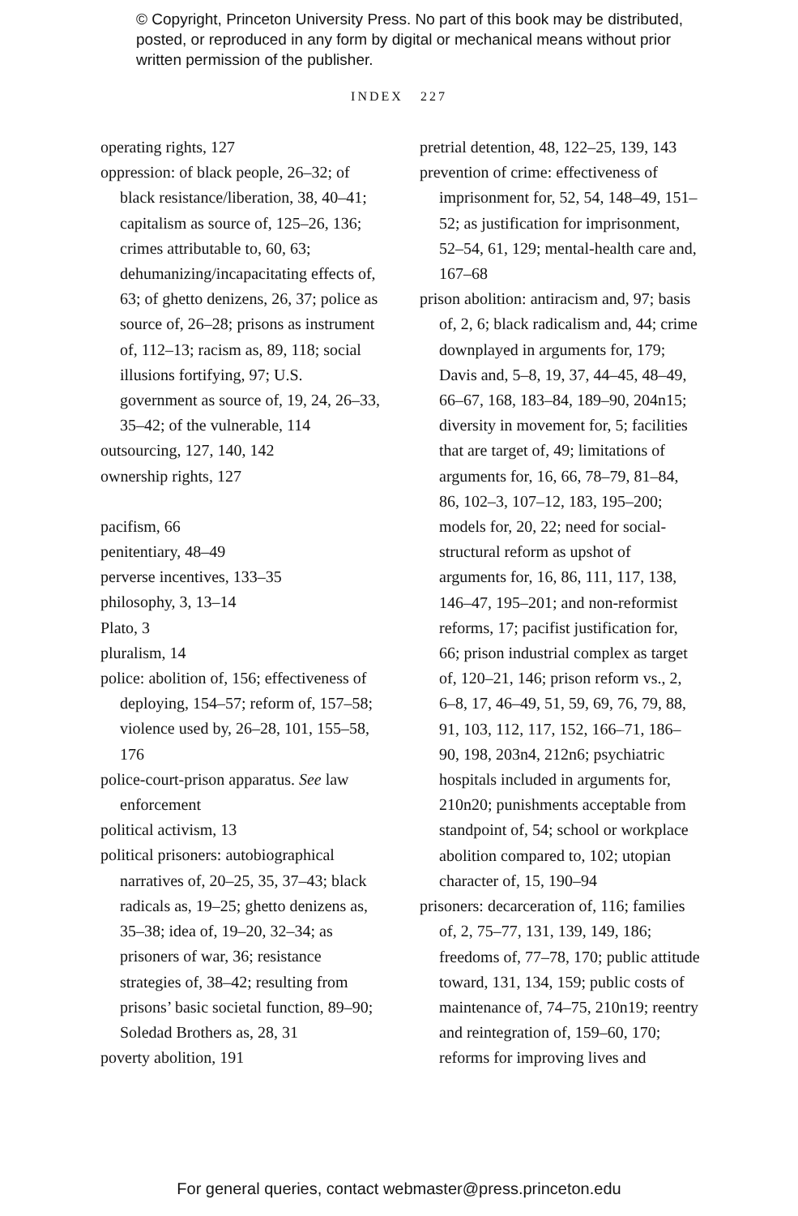© Copyright, Princeton University Press. No part of this book may be distributed, posted, or reproduced in any form by digital or mechanical means without prior written permission of the publisher.
INDEX 227
operating rights, 127
oppression: of black people, 26–32; of black resistance/liberation, 38, 40–41; capitalism as source of, 125–26, 136; crimes attributable to, 60, 63; dehumanizing/incapacitating effects of, 63; of ghetto denizens, 26, 37; police as source of, 26–28; prisons as instrument of, 112–13; racism as, 89, 118; social illusions fortifying, 97; U.S. government as source of, 19, 24, 26–33, 35–42; of the vulnerable, 114
outsourcing, 127, 140, 142
ownership rights, 127
pacifism, 66
penitentiary, 48–49
perverse incentives, 133–35
philosophy, 3, 13–14
Plato, 3
pluralism, 14
police: abolition of, 156; effectiveness of deploying, 154–57; reform of, 157–58; violence used by, 26–28, 101, 155–58, 176
police-court-prison apparatus. See law enforcement
political activism, 13
political prisoners: autobiographical narratives of, 20–25, 35, 37–43; black radicals as, 19–25; ghetto denizens as, 35–38; idea of, 19–20, 32–34; as prisoners of war, 36; resistance strategies of, 38–42; resulting from prisons’ basic societal function, 89–90; Soledad Brothers as, 28, 31
poverty abolition, 191
pretrial detention, 48, 122–25, 139, 143
prevention of crime: effectiveness of imprisonment for, 52, 54, 148–49, 151–52; as justification for imprisonment, 52–54, 61, 129; mental-health care and, 167–68
prison abolition: antiracism and, 97; basis of, 2, 6; black radicalism and, 44; crime downplayed in arguments for, 179; Davis and, 5–8, 19, 37, 44–45, 48–49, 66–67, 168, 183–84, 189–90, 204n15; diversity in movement for, 5; facilities that are target of, 49; limitations of arguments for, 16, 66, 78–79, 81–84, 86, 102–3, 107–12, 183, 195–200; models for, 20, 22; need for social-structural reform as upshot of arguments for, 16, 86, 111, 117, 138, 146–47, 195–201; and non-reformist reforms, 17; pacifist justification for, 66; prison industrial complex as target of, 120–21, 146; prison reform vs., 2, 6–8, 17, 46–49, 51, 59, 69, 76, 79, 88, 91, 103, 112, 117, 152, 166–71, 186–90, 198, 203n4, 212n6; psychiatric hospitals included in arguments for, 210n20; punishments acceptable from standpoint of, 54; school or workplace abolition compared to, 102; utopian character of, 15, 190–94
prisoners: decarceration of, 116; families of, 2, 75–77, 131, 139, 149, 186; freedoms of, 77–78, 170; public attitude toward, 131, 134, 159; public costs of maintenance of, 74–75, 210n19; reentry and reintegration of, 159–60, 170; reforms for improving lives and
For general queries, contact webmaster@press.princeton.edu